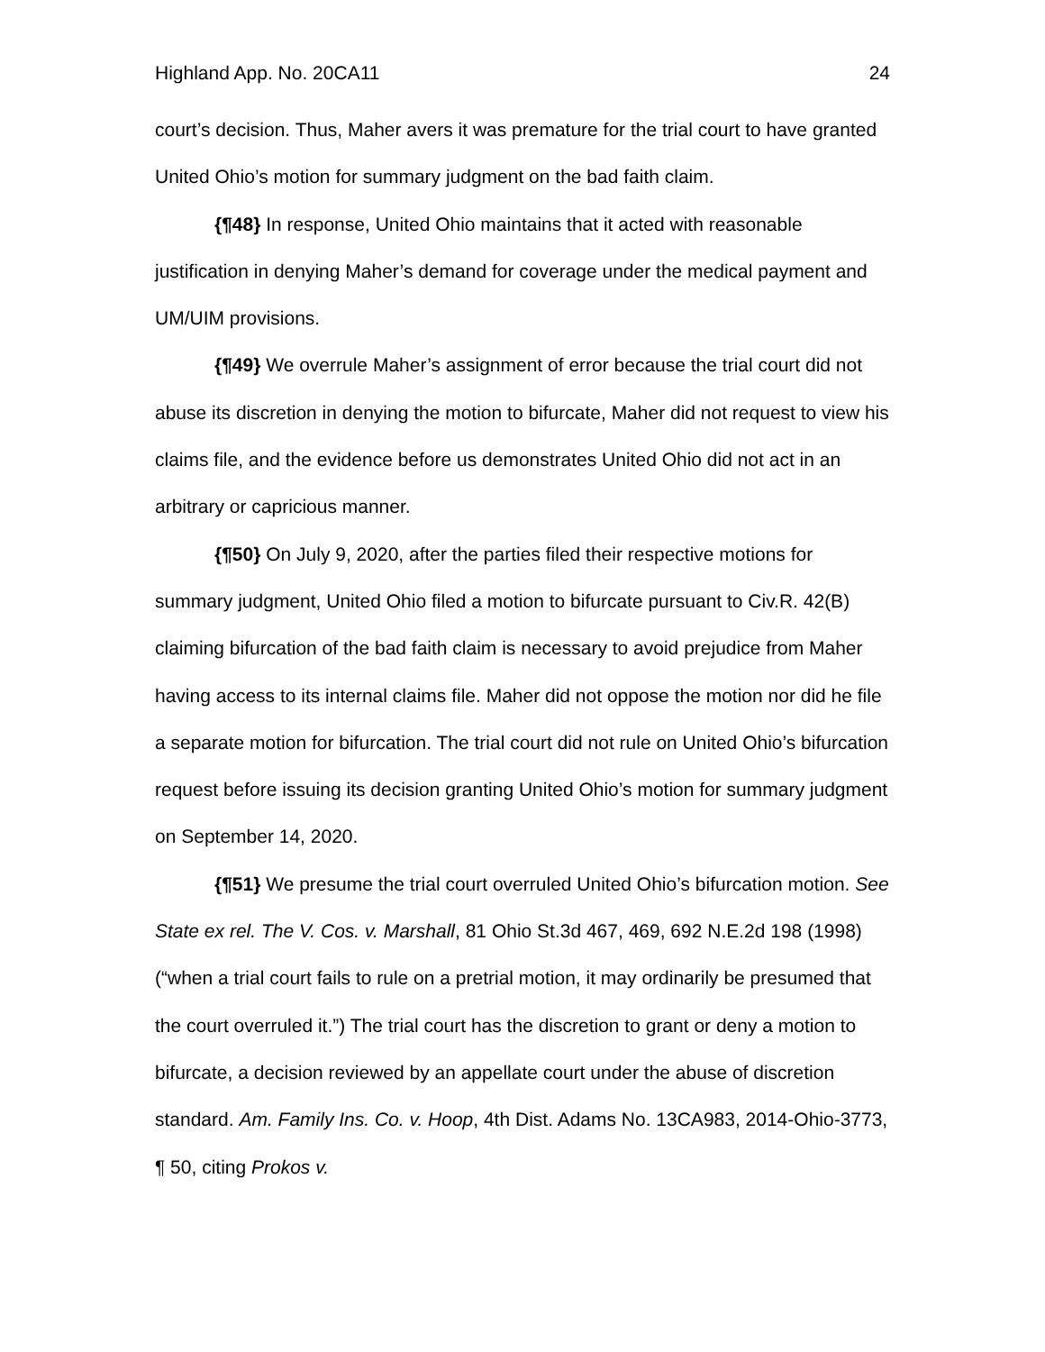Highland App. No. 20CA11 24
court’s decision. Thus, Maher avers it was premature for the trial court to have granted United Ohio’s motion for summary judgment on the bad faith claim.
{¶48} In response, United Ohio maintains that it acted with reasonable justification in denying Maher’s demand for coverage under the medical payment and UM/UIM provisions.
{¶49} We overrule Maher’s assignment of error because the trial court did not abuse its discretion in denying the motion to bifurcate, Maher did not request to view his claims file, and the evidence before us demonstrates United Ohio did not act in an arbitrary or capricious manner.
{¶50} On July 9, 2020, after the parties filed their respective motions for summary judgment, United Ohio filed a motion to bifurcate pursuant to Civ.R. 42(B) claiming bifurcation of the bad faith claim is necessary to avoid prejudice from Maher having access to its internal claims file. Maher did not oppose the motion nor did he file a separate motion for bifurcation. The trial court did not rule on United Ohio’s bifurcation request before issuing its decision granting United Ohio’s motion for summary judgment on September 14, 2020.
{¶51} We presume the trial court overruled United Ohio’s bifurcation motion. See State ex rel. The V. Cos. v. Marshall, 81 Ohio St.3d 467, 469, 692 N.E.2d 198 (1998) (“when a trial court fails to rule on a pretrial motion, it may ordinarily be presumed that the court overruled it.”) The trial court has the discretion to grant or deny a motion to bifurcate, a decision reviewed by an appellate court under the abuse of discretion standard. Am. Family Ins. Co. v. Hoop, 4th Dist. Adams No. 13CA983, 2014-Ohio-3773, ¶ 50, citing Prokos v.